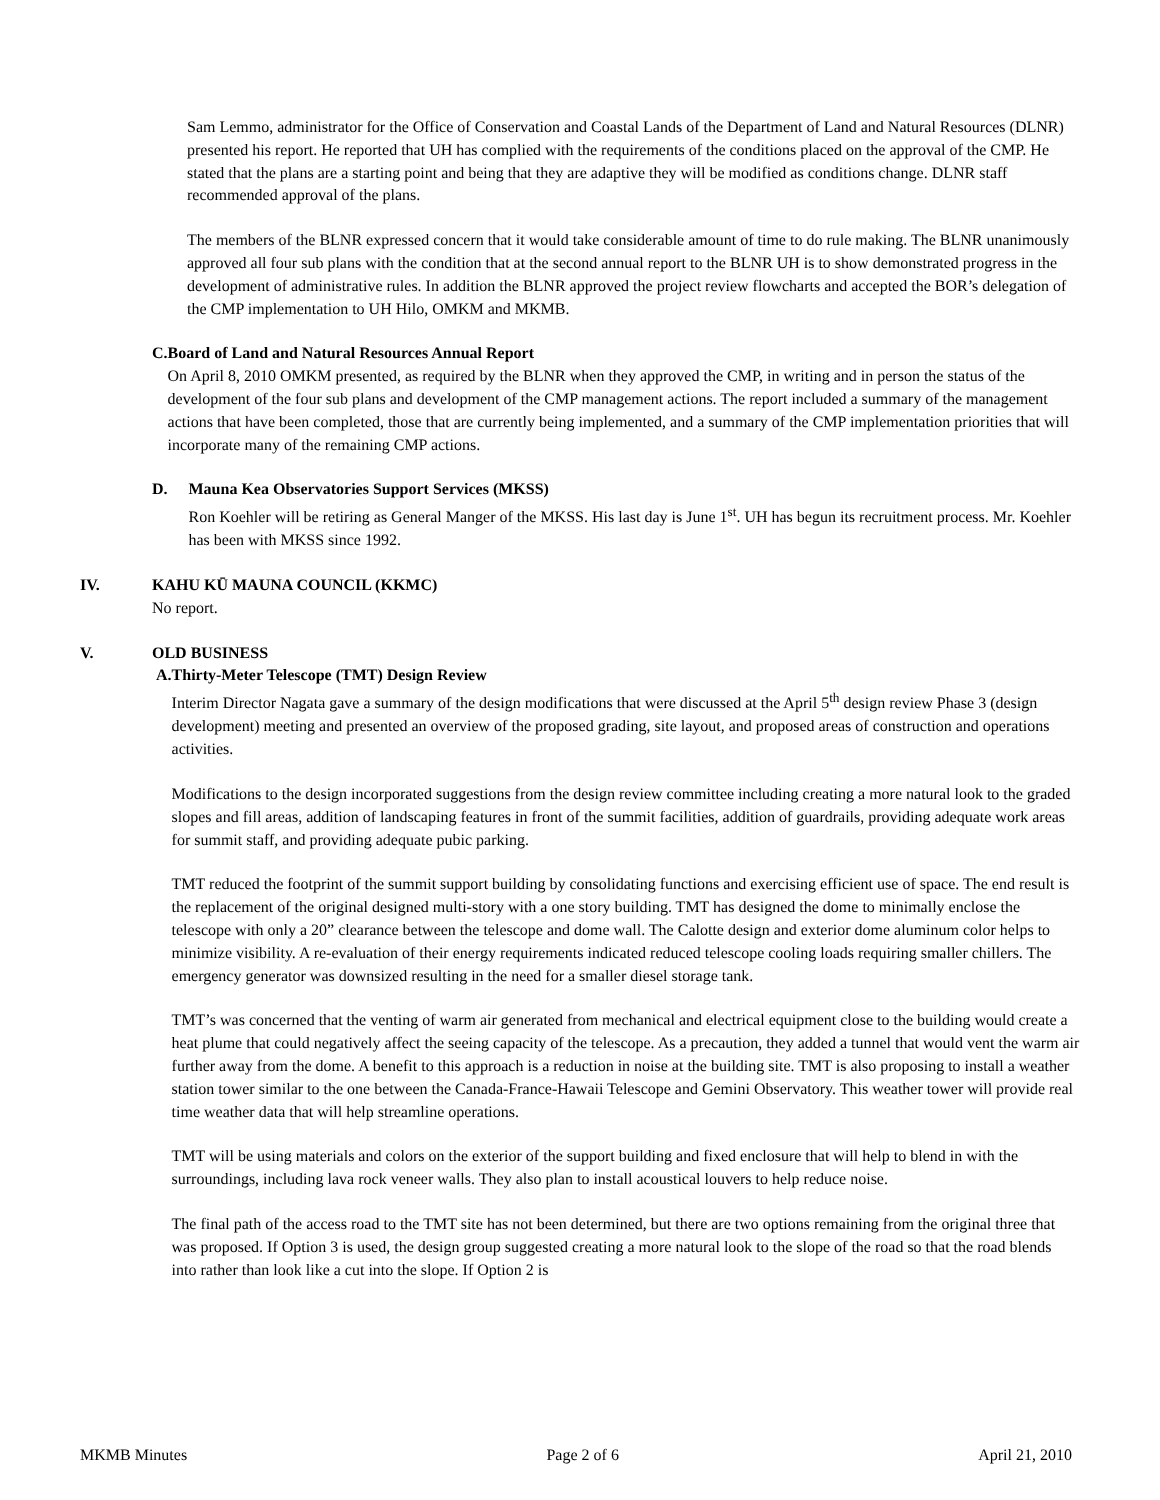Sam Lemmo, administrator for the Office of Conservation and Coastal Lands of the Department of Land and Natural Resources (DLNR) presented his report. He reported that UH has complied with the requirements of the conditions placed on the approval of the CMP. He stated that the plans are a starting point and being that they are adaptive they will be modified as conditions change. DLNR staff recommended approval of the plans.
The members of the BLNR expressed concern that it would take considerable amount of time to do rule making. The BLNR unanimously approved all four sub plans with the condition that at the second annual report to the BLNR UH is to show demonstrated progress in the development of administrative rules. In addition the BLNR approved the project review flowcharts and accepted the BOR’s delegation of the CMP implementation to UH Hilo, OMKM and MKMB.
C. Board of Land and Natural Resources Annual Report
On April 8, 2010 OMKM presented, as required by the BLNR when they approved the CMP, in writing and in person the status of the development of the four sub plans and development of the CMP management actions. The report included a summary of the management actions that have been completed, those that are currently being implemented, and a summary of the CMP implementation priorities that will incorporate many of the remaining CMP actions.
D. Mauna Kea Observatories Support Services (MKSS)
Ron Koehler will be retiring as General Manger of the MKSS. His last day is June 1<sup>st</sup>. UH has begun its recruitment process. Mr. Koehler has been with MKSS since 1992.
IV. KAHU KŪ MAUNA COUNCIL (KKMC)
No report.
V. OLD BUSINESS
A. Thirty-Meter Telescope (TMT) Design Review
Interim Director Nagata gave a summary of the design modifications that were discussed at the April 5<sup>th</sup> design review Phase 3 (design development) meeting and presented an overview of the proposed grading, site layout, and proposed areas of construction and operations activities.
Modifications to the design incorporated suggestions from the design review committee including creating a more natural look to the graded slopes and fill areas, addition of landscaping features in front of the summit facilities, addition of guardrails, providing adequate work areas for summit staff, and providing adequate pubic parking.
TMT reduced the footprint of the summit support building by consolidating functions and exercising efficient use of space. The end result is the replacement of the original designed multi-story with a one story building. TMT has designed the dome to minimally enclose the telescope with only a 20” clearance between the telescope and dome wall. The Calotte design and exterior dome aluminum color helps to minimize visibility. A re-evaluation of their energy requirements indicated reduced telescope cooling loads requiring smaller chillers. The emergency generator was downsized resulting in the need for a smaller diesel storage tank.
TMT’s was concerned that the venting of warm air generated from mechanical and electrical equipment close to the building would create a heat plume that could negatively affect the seeing capacity of the telescope. As a precaution, they added a tunnel that would vent the warm air further away from the dome. A benefit to this approach is a reduction in noise at the building site. TMT is also proposing to install a weather station tower similar to the one between the Canada-France-Hawaii Telescope and Gemini Observatory. This weather tower will provide real time weather data that will help streamline operations.
TMT will be using materials and colors on the exterior of the support building and fixed enclosure that will help to blend in with the surroundings, including lava rock veneer walls. They also plan to install acoustical louvers to help reduce noise.
The final path of the access road to the TMT site has not been determined, but there are two options remaining from the original three that was proposed. If Option 3 is used, the design group suggested creating a more natural look to the slope of the road so that the road blends into rather than look like a cut into the slope. If Option 2 is
MKMB Minutes Page 2 of 6 April 21, 2010